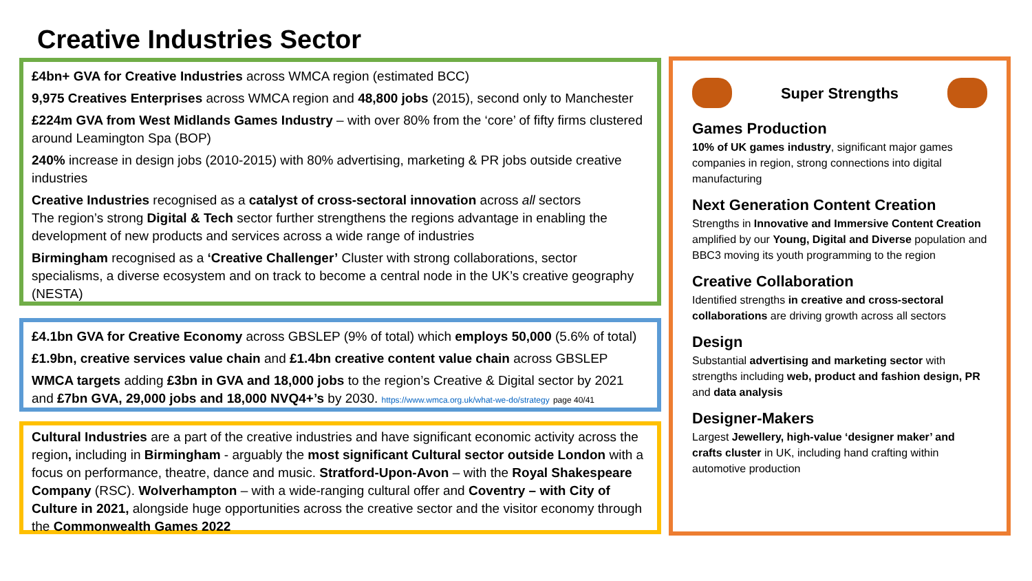Creative Industries Sector
£4bn+ GVA for Creative Industries across WMCA region (estimated BCC)
9,975 Creatives Enterprises across WMCA region and 48,800 jobs (2015), second only to Manchester
£224m GVA from West Midlands Games Industry – with over 80% from the ‘core’ of fifty firms clustered around Leamington Spa (BOP)
240% increase in design jobs (2010-2015) with 80% advertising, marketing & PR jobs outside creative industries
Creative Industries recognised as a catalyst of cross-sectoral innovation across all sectors
The region’s strong Digital & Tech sector further strengthens the regions advantage in enabling the development of new products and services across a wide range of industries
Birmingham recognised as a ‘Creative Challenger’ Cluster with strong collaborations, sector specialisms, a diverse ecosystem and on track to become a central node in the UK’s creative geography (NESTA)
£4.1bn GVA for Creative Economy across GBSLEP (9% of total) which employs 50,000 (5.6% of total)
£1.9bn, creative services value chain and £1.4bn creative content value chain across GBSLEP
WMCA targets adding £3bn in GVA and 18,000 jobs to the region’s Creative & Digital sector by 2021 and £7bn GVA, 29,000 jobs and 18,000 NVQ4+’s by 2030. https://www.wmca.org.uk/what-we-do/strategy page 40/41
Cultural Industries are a part of the creative industries and have significant economic activity across the region, including in Birmingham - arguably the most significant Cultural sector outside London with a focus on performance, theatre, dance and music. Stratford-Upon-Avon – with the Royal Shakespeare Company (RSC). Wolverhampton – with a wide-ranging cultural offer and Coventry – with City of Culture in 2021, alongside huge opportunities across the creative sector and the visitor economy through the Commonwealth Games 2022
Super Strengths
Games Production
10% of UK games industry, significant major games companies in region, strong connections into digital manufacturing
Next Generation Content Creation
Strengths in Innovative and Immersive Content Creation amplified by our Young, Digital and Diverse population and BBC3 moving its youth programming to the region
Creative Collaboration
Identified strengths in creative and cross-sectoral collaborations are driving growth across all sectors
Design
Substantial advertising and marketing sector with strengths including web, product and fashion design, PR and data analysis
Designer-Makers
Largest Jewellery, high-value ‘designer maker’ and crafts cluster in UK, including hand crafting within automotive production